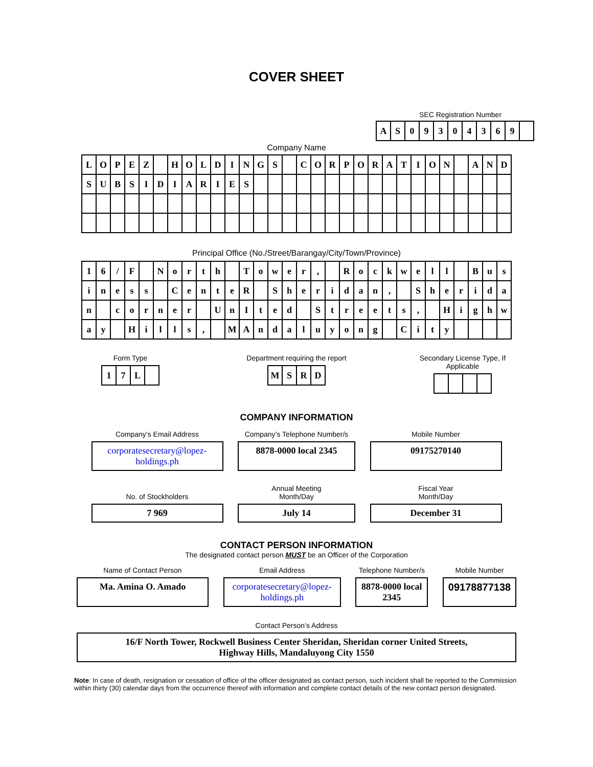COVER SHEET
SEC Registration Number
| A | S | 0 | 9 | 3 | 0 | 4 | 3 | 6 | 9 | |
Company Name
| L | O | P | E | Z | | H | O | L | D | I | N | G | S | | C | O | R | P | O | R | A | T | I | O | N | | A | N | D |
| S | U | B | S | I | D | I | A | R | I | E | S | | | | | | | | | | | | | | | | | | |
Principal Office (No./Street/Barangay/City/Town/Province)
| 1 | 6 | / | F | | N | o | r | t | h | | T | o | w | e | r | , | | R | o | c | k | w | e | l | l | | B | u | s |
| i | n | e | s | s | | C | e | n | t | e | R | | S | h | e | r | i | d | a | n | , | | S | h | e | r | i | d | a |
| n | | c | o | r | n | e | r | | U | n | I | t | e | d | | S | t | r | e | e | t | s | , | | H | i | g | h | w |
| a | y | | H | i | l | l | s | , | | M | A | n | d | a | l | u | y | o | n | g | | C | i | t | y | | | | |
Form Type
| 1 | 7 | L | |
Department requiring the report
| M | S | R | D |
Secondary License Type, If Applicable
COMPANY INFORMATION
Company’s Email Address
corporatesecretary@lopez-holdings.ph
Company’s Telephone Number/s
8878-0000 local 2345
Mobile Number
09175270140
No. of Stockholders
7 969
Annual Meeting
Month/Day
July 14
Fiscal Year
Month/Day
December 31
CONTACT PERSON INFORMATION
The designated contact person MUST be an Officer of the Corporation
Name of Contact Person
Ma. Amina O. Amado
Email Address
corporatesecretary@lopez-holdings.ph
Telephone Number/s
8878-0000 local 2345
Mobile Number
09178877138
Contact Person’s Address
16/F North Tower, Rockwell Business Center Sheridan, Sheridan corner United Streets,
Highway Hills, Mandaluyong City 1550
Note: In case of death, resignation or cessation of office of the officer designated as contact person, such incident shall be reported to the Commission within thirty (30) calendar days from the occurrence thereof with information and complete contact details of the new contact person designated.